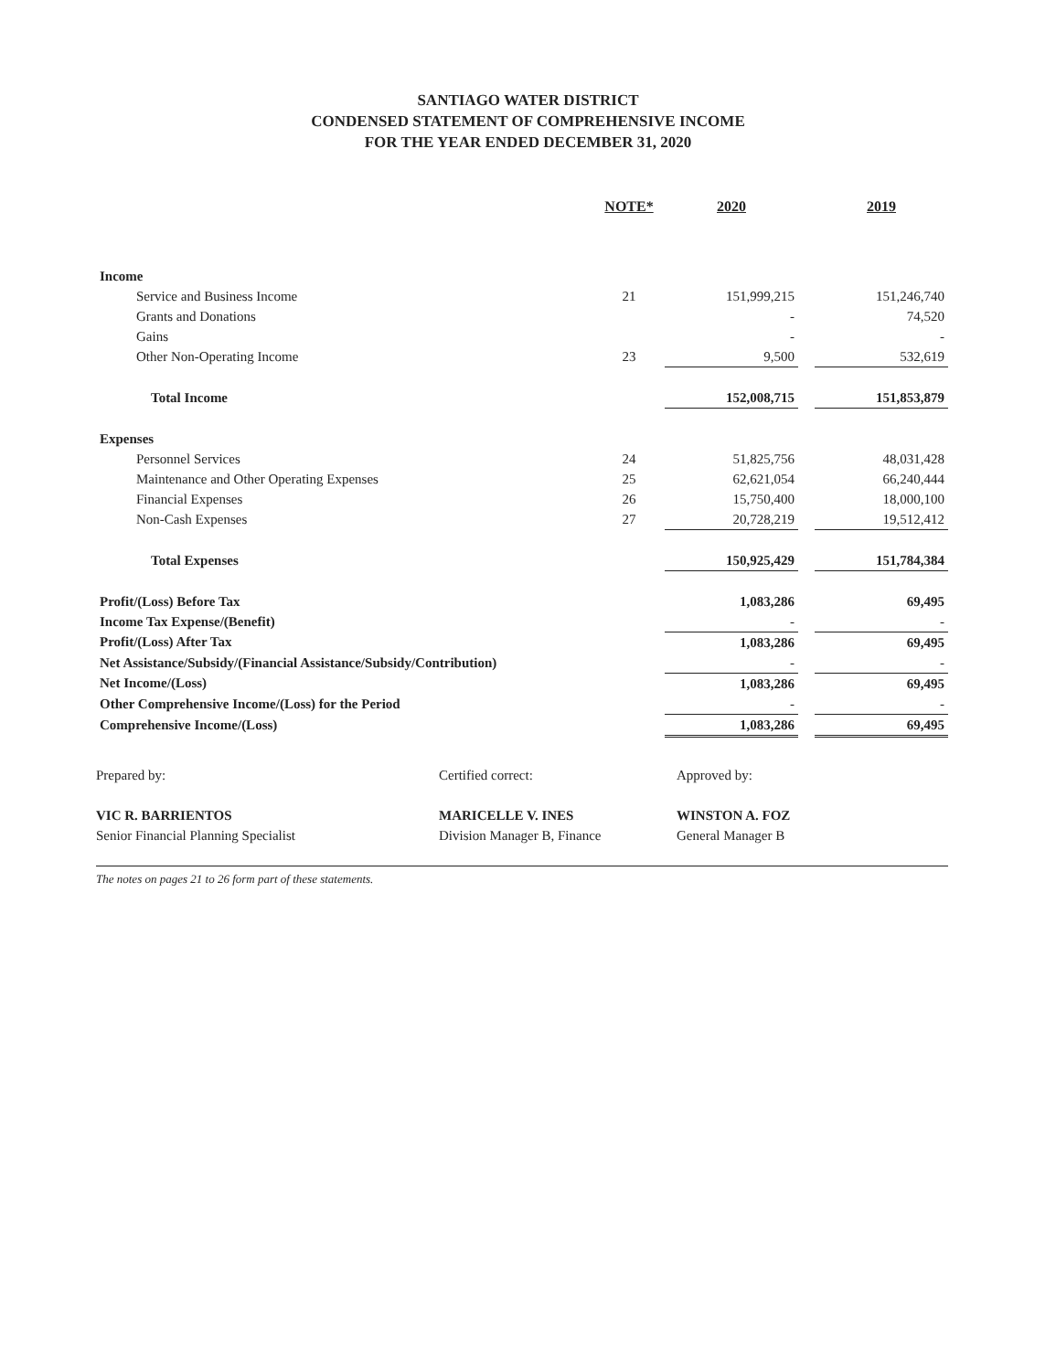SANTIAGO WATER DISTRICT
CONDENSED STATEMENT OF COMPREHENSIVE INCOME
FOR THE YEAR ENDED DECEMBER 31, 2020
| | NOTE* | 2020 | | 2019 |
| --- | --- | --- | --- | --- |
| Income | | | | |
| Service and Business Income | 21 | 151,999,215 | | 151,246,740 |
| Grants and Donations | | - | | 74,520 |
| Gains | | - | | - |
| Other Non-Operating Income | 23 | 9,500 | | 532,619 |
| Total Income | | 152,008,715 | | 151,853,879 |
| Expenses | | | | |
| Personnel Services | 24 | 51,825,756 | | 48,031,428 |
| Maintenance and Other Operating Expenses | 25 | 62,621,054 | | 66,240,444 |
| Financial Expenses | 26 | 15,750,400 | | 18,000,100 |
| Non-Cash Expenses | 27 | 20,728,219 | | 19,512,412 |
| Total Expenses | | 150,925,429 | | 151,784,384 |
| Profit/(Loss) Before Tax | | 1,083,286 | | 69,495 |
| Income Tax Expense/(Benefit) | | - | | - |
| Profit/(Loss) After Tax | | 1,083,286 | | 69,495 |
| Net Assistance/Subsidy/(Financial Assistance/Subsidy/Contribution) | | - | | - |
| Net Income/(Loss) | | 1,083,286 | | 69,495 |
| Other Comprehensive Income/(Loss) for the Period | | - | | - |
| Comprehensive Income/(Loss) | | 1,083,286 | | 69,495 |
Prepared by:
VIC R. BARRIENTOS
Senior Financial Planning Specialist
Certified correct:
MARICELLE V. INES
Division Manager B, Finance
Approved by:
WINSTON A. FOZ
General Manager B
The notes on pages 21 to 26 form part of these statements.